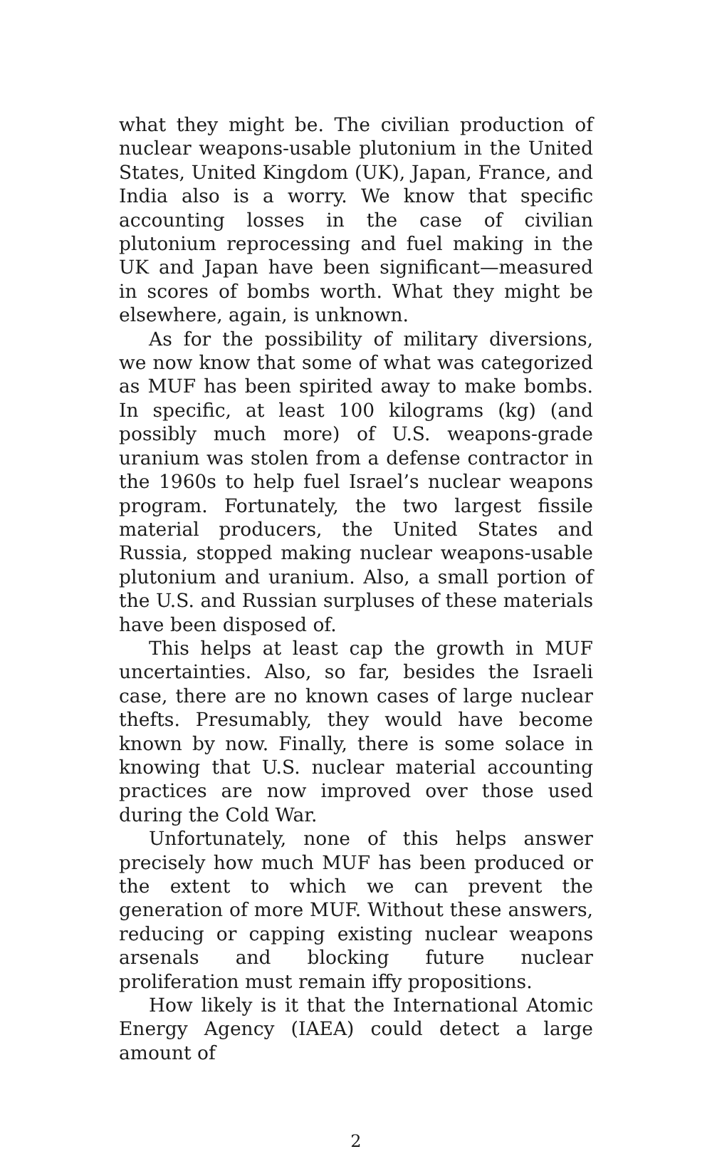what they might be. The civilian production of nucle­ar weapons-usable plutonium in the United States, United Kingdom (UK), Japan, France, and India also is a worry. We know that specific accounting losses in the case of civilian plutonium reprocessing and fuel making in the UK and Japan have been significant—measured in scores of bombs worth. What they might be elsewhere, again, is unknown.
As for the possibility of military diversions, we now know that some of what was categorized as MUF has been spirited away to make bombs. In specific, at least 100 kilograms (kg) (and possibly much more) of U.S. weapons-grade uranium was stolen from a defense contractor in the 1960s to help fuel Israel’s nuclear weapons program. Fortunately, the two larg­est fissile material producers, the United States and Russia, stopped making nuclear weapons-usable plu­tonium and uranium. Also, a small portion of the U.S. and Russian surpluses of these materials have been disposed of.
This helps at least cap the growth in MUF uncer­tainties. Also, so far, besides the Israeli case, there are no known cases of large nuclear thefts. Presumably, they would have become known by now. Finally, there is some solace in knowing that U.S. nuclear ma­terial accounting practices are now improved over those used during the Cold War.
Unfortunately, none of this helps answer precisely how much MUF has been produced or the extent to which we can prevent the generation of more MUF. Without these answers, reducing or capping existing nuclear weapons arsenals and blocking future nuclear proliferation must remain iffy propositions.
How likely is it that the International Atomic En­ergy Agency (IAEA) could detect a large amount of
2